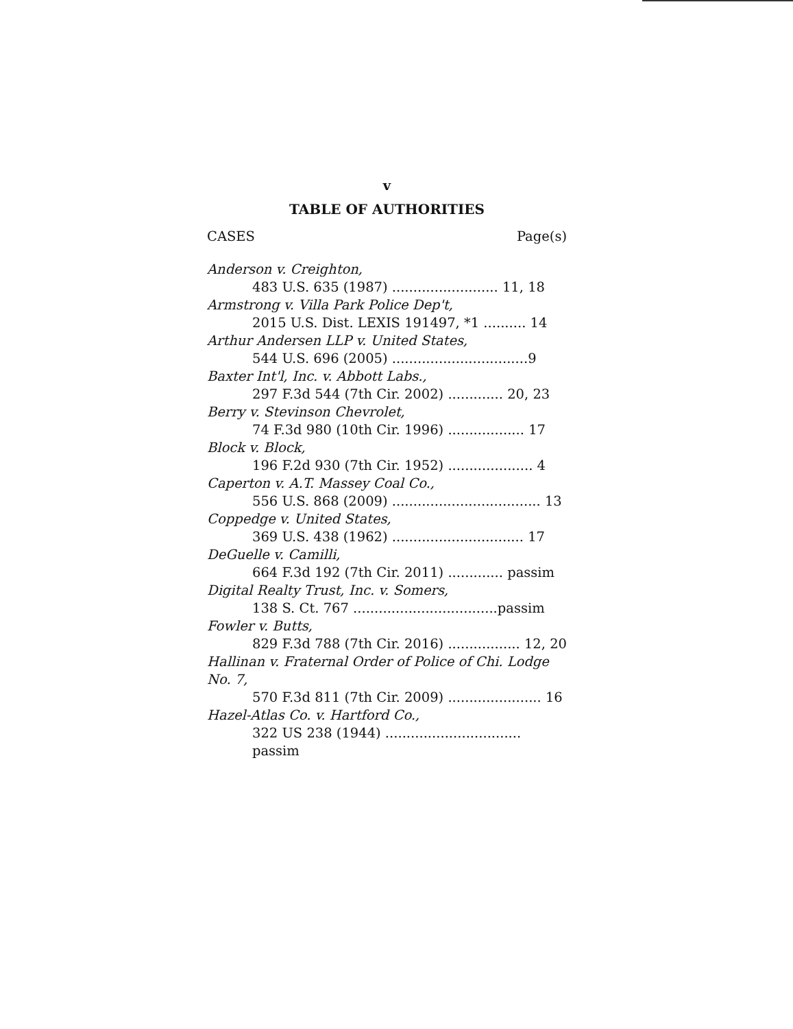v
TABLE OF AUTHORITIES
CASES Page(s)
Anderson v. Creighton,
483 U.S. 635 (1987) ......................... 11, 18
Armstrong v. Villa Park Police Dep't,
2015 U.S. Dist. LEXIS 191497, *1 .......... 14
Arthur Andersen LLP v. United States,
544 U.S. 696 (2005) ................................9
Baxter Int'l, Inc. v. Abbott Labs.,
297 F.3d 544 (7th Cir. 2002) ............. 20, 23
Berry v. Stevinson Chevrolet,
74 F.3d 980 (10th Cir. 1996) .................. 17
Block v. Block,
196 F.2d 930 (7th Cir. 1952) .................... 4
Caperton v. A.T. Massey Coal Co.,
556 U.S. 868 (2009) ................................... 13
Coppedge v. United States,
369 U.S. 438 (1962) ............................... 17
DeGuelle v. Camilli,
664 F.3d 192 (7th Cir. 2011) ............. passim
Digital Realty Trust, Inc. v. Somers,
138 S. Ct. 767 ..................................passim
Fowler v. Butts,
829 F.3d 788 (7th Cir. 2016) ................. 12, 20
Hallinan v. Fraternal Order of Police of Chi. Lodge No. 7,
570 F.3d 811 (7th Cir. 2009) ...................... 16
Hazel-Atlas Co. v. Hartford Co.,
322 US 238 (1944) ................................ passim